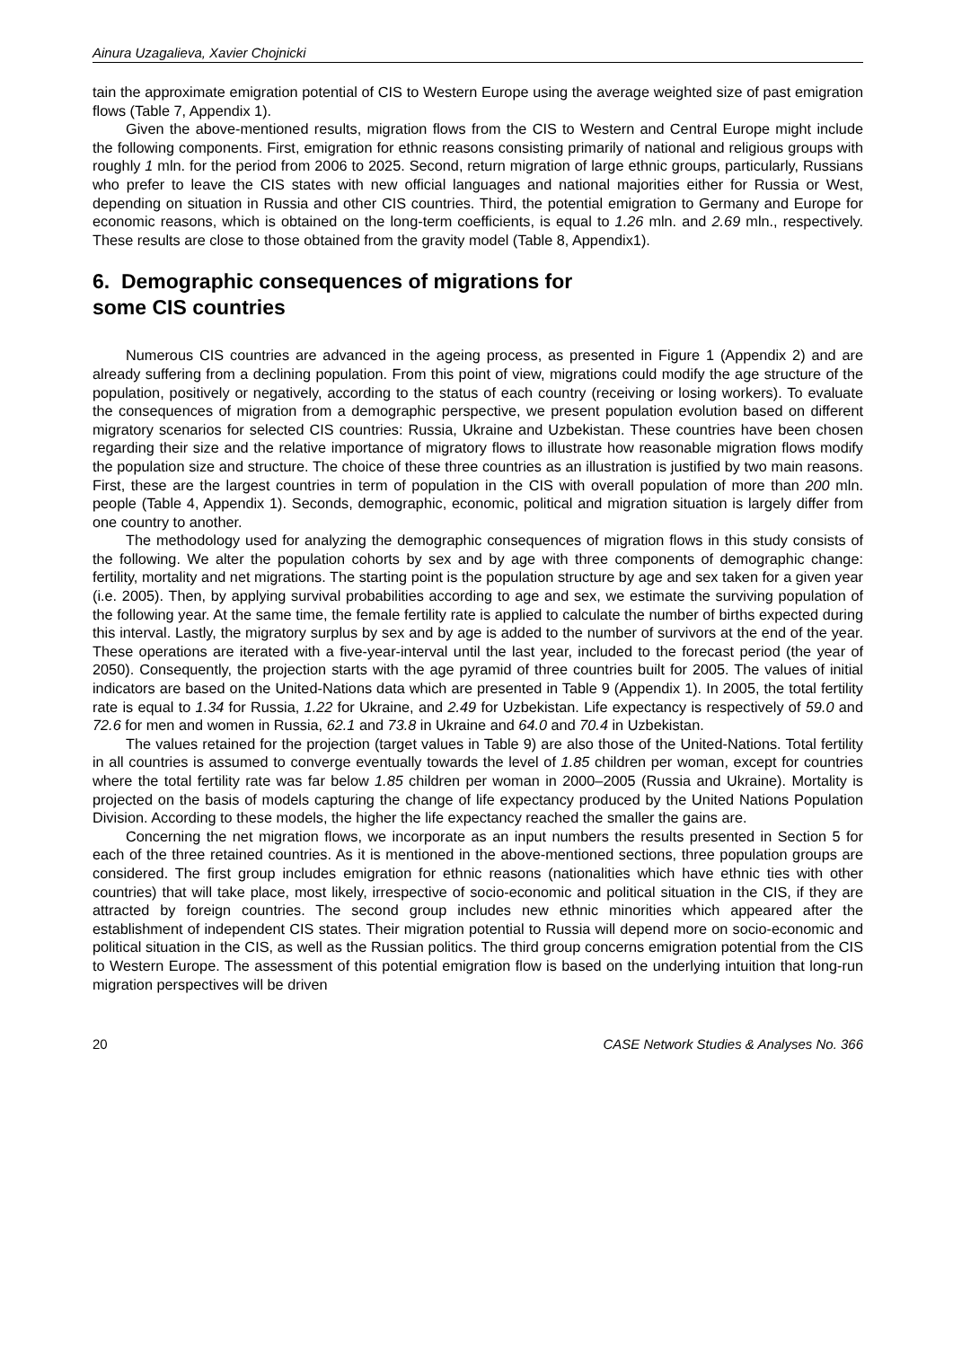Ainura Uzagalieva, Xavier Chojnicki
tain the approximate emigration potential of CIS to Western Europe using the average weighted size of past emigration flows (Table 7, Appendix 1).
Given the above-mentioned results, migration flows from the CIS to Western and Central Europe might include the following components. First, emigration for ethnic reasons consisting primarily of national and religious groups with roughly 1 mln. for the period from 2006 to 2025. Second, return migration of large ethnic groups, particularly, Russians who prefer to leave the CIS states with new official languages and national majorities either for Russia or West, depending on situation in Russia and other CIS countries. Third, the potential emigration to Germany and Europe for economic reasons, which is obtained on the long-term coefficients, is equal to 1.26 mln. and 2.69 mln., respectively. These results are close to those obtained from the gravity model (Table 8, Appendix1).
6. Demographic consequences of migrations for
some CIS countries
Numerous CIS countries are advanced in the ageing process, as presented in Figure 1 (Appendix 2) and are already suffering from a declining population. From this point of view, migrations could modify the age structure of the population, positively or negatively, according to the status of each country (receiving or losing workers). To evaluate the consequences of migration from a demographic perspective, we present population evolution based on different migratory scenarios for selected CIS countries: Russia, Ukraine and Uzbekistan. These countries have been chosen regarding their size and the relative importance of migratory flows to illustrate how reasonable migration flows modify the population size and structure. The choice of these three countries as an illustration is justified by two main reasons. First, these are the largest countries in term of population in the CIS with overall population of more than 200 mln. people (Table 4, Appendix 1). Seconds, demographic, economic, political and migration situation is largely differ from one country to another.
The methodology used for analyzing the demographic consequences of migration flows in this study consists of the following. We alter the population cohorts by sex and by age with three components of demographic change: fertility, mortality and net migrations. The starting point is the population structure by age and sex taken for a given year (i.e. 2005). Then, by applying survival probabilities according to age and sex, we estimate the surviving population of the following year. At the same time, the female fertility rate is applied to calculate the number of births expected during this interval. Lastly, the migratory surplus by sex and by age is added to the number of survivors at the end of the year. These operations are iterated with a five-year-interval until the last year, included to the forecast period (the year of 2050). Consequently, the projection starts with the age pyramid of three countries built for 2005. The values of initial indicators are based on the United-Nations data which are presented in Table 9 (Appendix 1). In 2005, the total fertility rate is equal to 1.34 for Russia, 1.22 for Ukraine, and 2.49 for Uzbekistan. Life expectancy is respectively of 59.0 and 72.6 for men and women in Russia, 62.1 and 73.8 in Ukraine and 64.0 and 70.4 in Uzbekistan.
The values retained for the projection (target values in Table 9) are also those of the United-Nations. Total fertility in all countries is assumed to converge eventually towards the level of 1.85 children per woman, except for countries where the total fertility rate was far below 1.85 children per woman in 2000–2005 (Russia and Ukraine). Mortality is projected on the basis of models capturing the change of life expectancy produced by the United Nations Population Division. According to these models, the higher the life expectancy reached the smaller the gains are.
Concerning the net migration flows, we incorporate as an input numbers the results presented in Section 5 for each of the three retained countries. As it is mentioned in the above-mentioned sections, three population groups are considered. The first group includes emigration for ethnic reasons (nationalities which have ethnic ties with other countries) that will take place, most likely, irrespective of socio-economic and political situation in the CIS, if they are attracted by foreign countries. The second group includes new ethnic minorities which appeared after the establishment of independent CIS states. Their migration potential to Russia will depend more on socio-economic and political situation in the CIS, as well as the Russian politics. The third group concerns emigration potential from the CIS to Western Europe. The assessment of this potential emigration flow is based on the underlying intuition that long-run migration perspectives will be driven
20 CASE Network Studies & Analyses No. 366